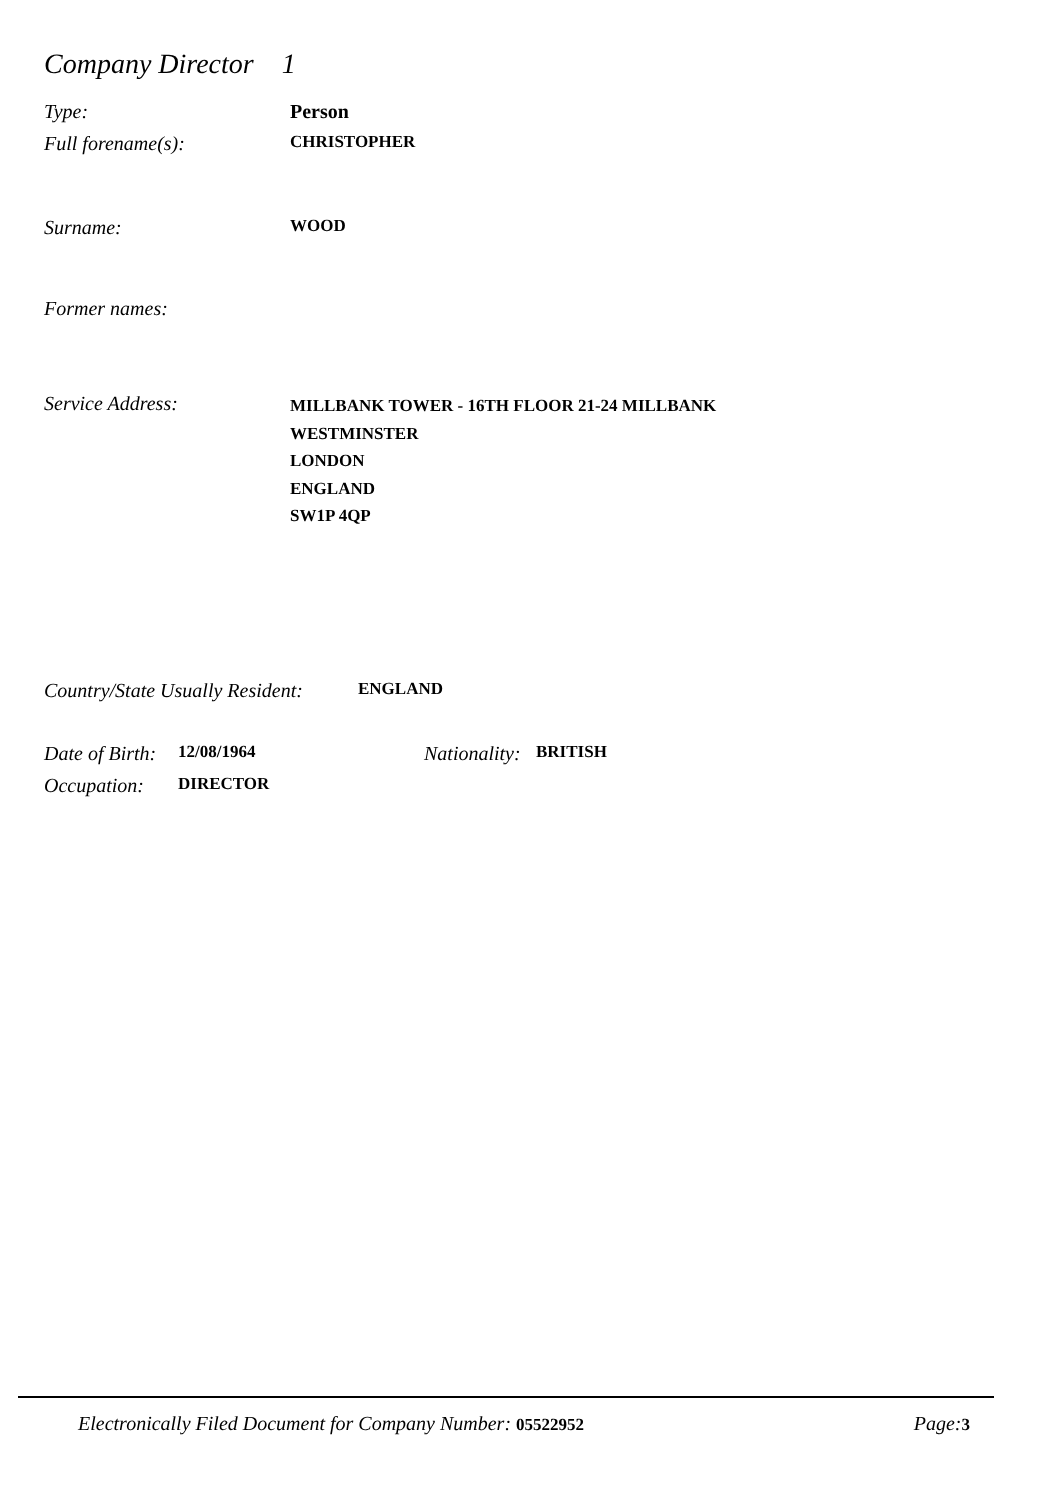Company Director 1
Type: Person
Full forename(s): CHRISTOPHER
Surname: WOOD
Former names:
Service Address: MILLBANK TOWER - 16TH FLOOR 21-24 MILLBANK
WESTMINSTER
LONDON
ENGLAND
SW1P 4QP
Country/State Usually Resident: ENGLAND
Date of Birth: 12/08/1964 Nationality: BRITISH
Occupation: DIRECTOR
Electronically Filed Document for Company Number: 05522952 Page: 3